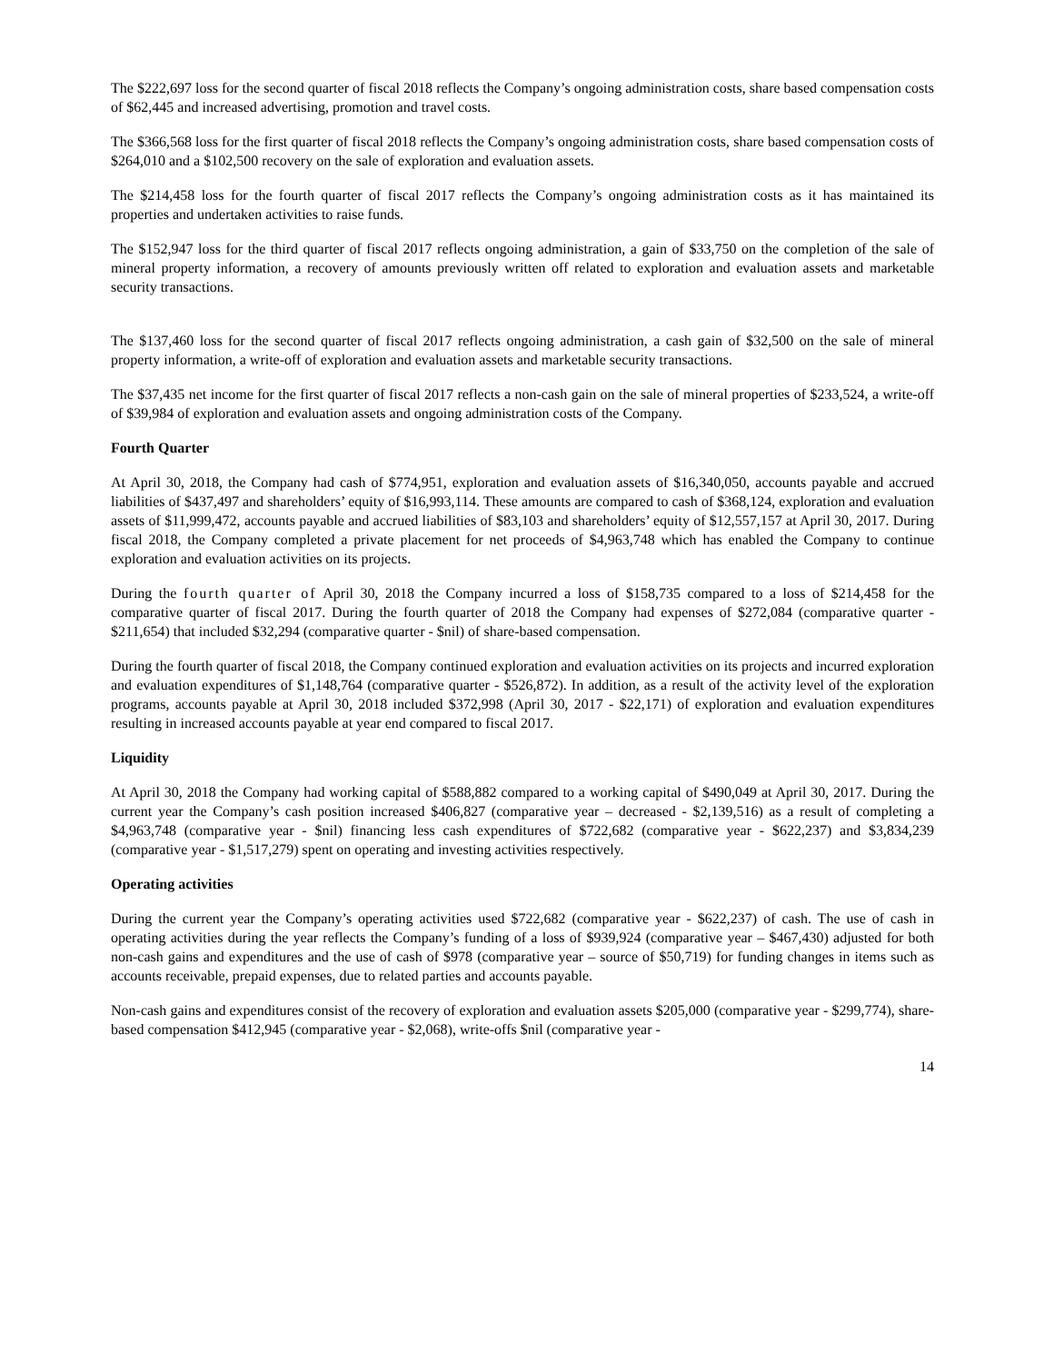The $222,697 loss for the second quarter of fiscal 2018 reflects the Company’s ongoing administration costs, share based compensation costs of $62,445 and increased advertising, promotion and travel costs.
The $366,568 loss for the first quarter of fiscal 2018 reflects the Company’s ongoing administration costs, share based compensation costs of $264,010 and a $102,500 recovery on the sale of exploration and evaluation assets.
The $214,458 loss for the fourth quarter of fiscal 2017 reflects the Company’s ongoing administration costs as it has maintained its properties and undertaken activities to raise funds.
The $152,947 loss for the third quarter of fiscal 2017 reflects ongoing administration, a gain of $33,750 on the completion of the sale of mineral property information, a recovery of amounts previously written off related to exploration and evaluation assets and marketable security transactions.
The $137,460 loss for the second quarter of fiscal 2017 reflects ongoing administration, a cash gain of $32,500 on the sale of mineral property information, a write-off of exploration and evaluation assets and marketable security transactions.
The $37,435 net income for the first quarter of fiscal 2017 reflects a non-cash gain on the sale of mineral properties of $233,524, a write-off of $39,984 of exploration and evaluation assets and ongoing administration costs of the Company.
Fourth Quarter
At April 30, 2018, the Company had cash of $774,951, exploration and evaluation assets of $16,340,050, accounts payable and accrued liabilities of $437,497 and shareholders’ equity of $16,993,114. These amounts are compared to cash of $368,124, exploration and evaluation assets of $11,999,472, accounts payable and accrued liabilities of $83,103 and shareholders’ equity of $12,557,157 at April 30, 2017. During fiscal 2018, the Company completed a private placement for net proceeds of $4,963,748 which has enabled the Company to continue exploration and evaluation activities on its projects.
During the fourth quarter of April 30, 2018 the Company incurred a loss of $158,735 compared to a loss of $214,458 for the comparative quarter of fiscal 2017. During the fourth quarter of 2018 the Company had expenses of $272,084 (comparative quarter - $211,654) that included $32,294 (comparative quarter - $nil) of share-based compensation.
During the fourth quarter of fiscal 2018, the Company continued exploration and evaluation activities on its projects and incurred exploration and evaluation expenditures of $1,148,764 (comparative quarter - $526,872). In addition, as a result of the activity level of the exploration programs, accounts payable at April 30, 2018 included $372,998 (April 30, 2017 - $22,171) of exploration and evaluation expenditures resulting in increased accounts payable at year end compared to fiscal 2017.
Liquidity
At April 30, 2018 the Company had working capital of $588,882 compared to a working capital of $490,049 at April 30, 2017. During the current year the Company’s cash position increased $406,827 (comparative year – decreased - $2,139,516) as a result of completing a $4,963,748 (comparative year - $nil) financing less cash expenditures of $722,682 (comparative year - $622,237) and $3,834,239 (comparative year - $1,517,279) spent on operating and investing activities respectively.
Operating activities
During the current year the Company’s operating activities used $722,682 (comparative year - $622,237) of cash. The use of cash in operating activities during the year reflects the Company’s funding of a loss of $939,924 (comparative year – $467,430) adjusted for both non-cash gains and expenditures and the use of cash of $978 (comparative year – source of $50,719) for funding changes in items such as accounts receivable, prepaid expenses, due to related parties and accounts payable.
Non-cash gains and expenditures consist of the recovery of exploration and evaluation assets $205,000 (comparative year - $299,774), share-based compensation $412,945 (comparative year - $2,068), write-offs $nil (comparative year -
14